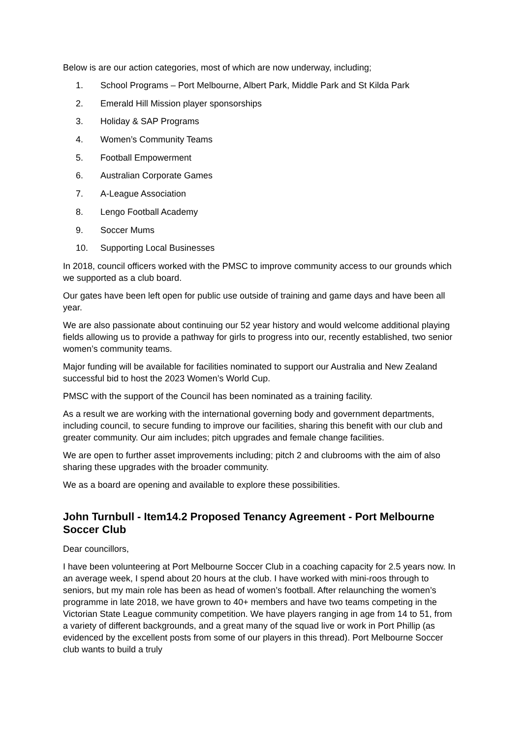Below is are our action categories, most of which are now underway, including;
1. School Programs – Port Melbourne, Albert Park, Middle Park and St Kilda Park
2. Emerald Hill Mission player sponsorships
3. Holiday & SAP Programs
4. Women’s Community Teams
5. Football Empowerment
6. Australian Corporate Games
7. A-League Association
8. Lengo Football Academy
9. Soccer Mums
10. Supporting Local Businesses
In 2018, council officers worked with the PMSC to improve community access to our grounds which we supported as a club board.
Our gates have been left open for public use outside of training and game days and have been all year.
We are also passionate about continuing our 52 year history and would welcome additional playing fields allowing us to provide a pathway for girls to progress into our, recently established, two senior women’s community teams.
Major funding will be available for facilities nominated to support our Australia and New Zealand successful bid to host the 2023 Women’s World Cup.
PMSC with the support of the Council has been nominated as a training facility.
As a result we are working with the international governing body and government departments, including council, to secure funding to improve our facilities, sharing this benefit with our club and greater community. Our aim includes; pitch upgrades and female change facilities.
We are open to further asset improvements including; pitch 2 and clubrooms with the aim of also sharing these upgrades with the broader community.
We as a board are opening and available to explore these possibilities.
John Turnbull - Item14.2 Proposed Tenancy Agreement - Port Melbourne Soccer Club
Dear councillors,
I have been volunteering at Port Melbourne Soccer Club in a coaching capacity for 2.5 years now. In an average week, I spend about 20 hours at the club. I have worked with mini-roos through to seniors, but my main role has been as head of women’s football. After relaunching the women’s programme in late 2018, we have grown to 40+ members and have two teams competing in the Victorian State League community competition. We have players ranging in age from 14 to 51, from a variety of different backgrounds, and a great many of the squad live or work in Port Phillip (as evidenced by the excellent posts from some of our players in this thread). Port Melbourne Soccer club wants to build a truly